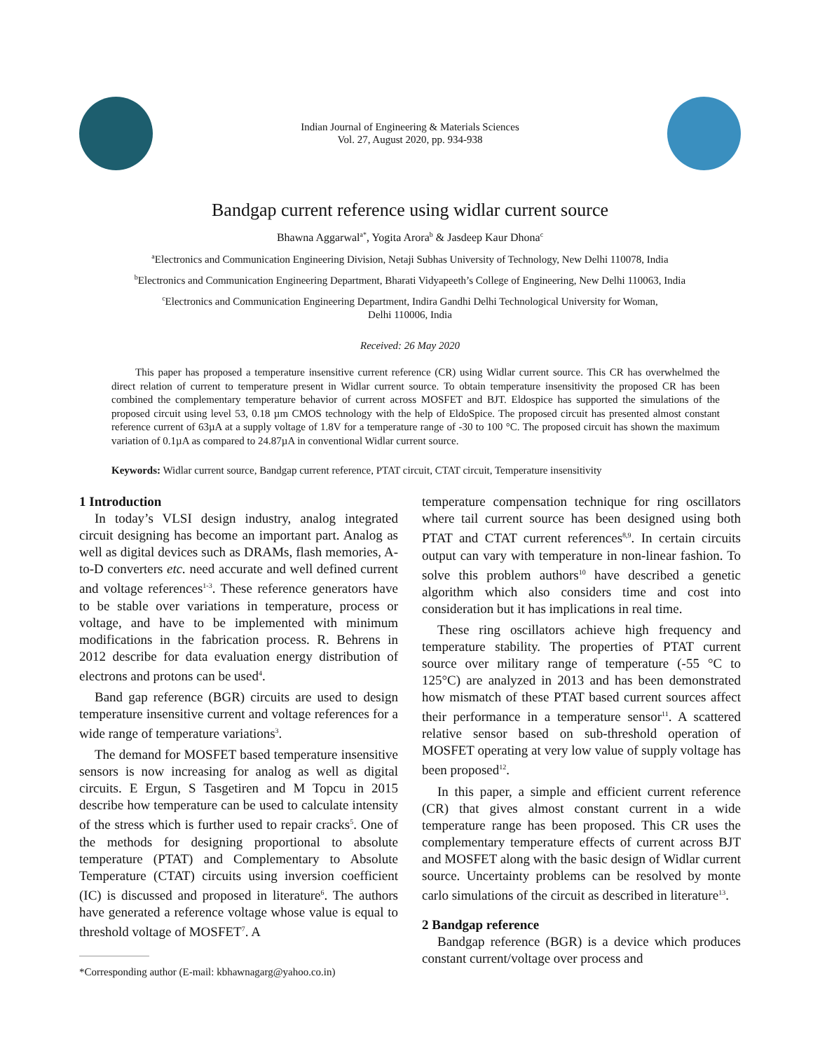Indian Journal of Engineering & Materials Sciences
Vol. 27, August 2020, pp. 934-938
Bandgap current reference using widlar current source
Bhawna Aggarwal<sup>a*</sup>, Yogita Arora<sup>b</sup> & Jasdeep Kaur Dhona<sup>c</sup>
<sup>a</sup> Electronics and Communication Engineering Division, Netaji Subhas University of Technology, New Delhi 110078, India
<sup>b</sup> Electronics and Communication Engineering Department, Bharati Vidyapeeth’s College of Engineering, New Delhi 110063, India
<sup>c</sup> Electronics and Communication Engineering Department, Indira Gandhi Delhi Technological University for Woman,
Delhi 110006, India
Received: 26 May 2020
This paper has proposed a temperature insensitive current reference (CR) using Widlar current source. This CR has overwhelmed the direct relation of current to temperature present in Widlar current source. To obtain temperature insensitivity the proposed CR has been combined the complementary temperature behavior of current across MOSFET and BJT. Eldospice has supported the simulations of the proposed circuit using level 53, 0.18 µm CMOS technology with the help of EldoSpice. The proposed circuit has presented almost constant reference current of 63µA at a supply voltage of 1.8V for a temperature range of -30 to 100 °C. The proposed circuit has shown the maximum variation of 0.1µA as compared to 24.87µA in conventional Widlar current source.
Keywords: Widlar current source, Bandgap current reference, PTAT circuit, CTAT circuit, Temperature insensitivity
1 Introduction
In today’s VLSI design industry, analog integrated circuit designing has become an important part. Analog as well as digital devices such as DRAMs, flash memories, A-to-D converters etc. need accurate and well defined current and voltage references<sup>1-3</sup>. These reference generators have to be stable over variations in temperature, process or voltage, and have to be implemented with minimum modifications in the fabrication process. R. Behrens in 2012 describe for data evaluation energy distribution of electrons and protons can be used<sup>4</sup>.
Band gap reference (BGR) circuits are used to design temperature insensitive current and voltage references for a wide range of temperature variations<sup>3</sup>.
The demand for MOSFET based temperature insensitive sensors is now increasing for analog as well as digital circuits. E Ergun, S Tasgetiren and M Topcu in 2015 describe how temperature can be used to calculate intensity of the stress which is further used to repair cracks<sup>5</sup>. One of the methods for designing proportional to absolute temperature (PTAT) and Complementary to Absolute Temperature (CTAT) circuits using inversion coefficient (IC) is discussed and proposed in literature<sup>6</sup>. The authors have generated a reference voltage whose value is equal to threshold voltage of MOSFET<sup>7</sup>. A
*Corresponding author (E-mail: kbhawnagarg@yahoo.co.in)
temperature compensation technique for ring oscillators where tail current source has been designed using both PTAT and CTAT current references<sup>8,9</sup>. In certain circuits output can vary with temperature in non-linear fashion. To solve this problem authors<sup>10</sup> have described a genetic algorithm which also considers time and cost into consideration but it has implications in real time.
These ring oscillators achieve high frequency and temperature stability. The properties of PTAT current source over military range of temperature (-55 °C to 125°C) are analyzed in 2013 and has been demonstrated how mismatch of these PTAT based current sources affect their performance in a temperature sensor<sup>11</sup>. A scattered relative sensor based on sub-threshold operation of MOSFET operating at very low value of supply voltage has been proposed<sup>12</sup>.
In this paper, a simple and efficient current reference (CR) that gives almost constant current in a wide temperature range has been proposed. This CR uses the complementary temperature effects of current across BJT and MOSFET along with the basic design of Widlar current source. Uncertainty problems can be resolved by monte carlo simulations of the circuit as described in literature<sup>13</sup>.
2 Bandgap reference
Bandgap reference (BGR) is a device which produces constant current/voltage over process and